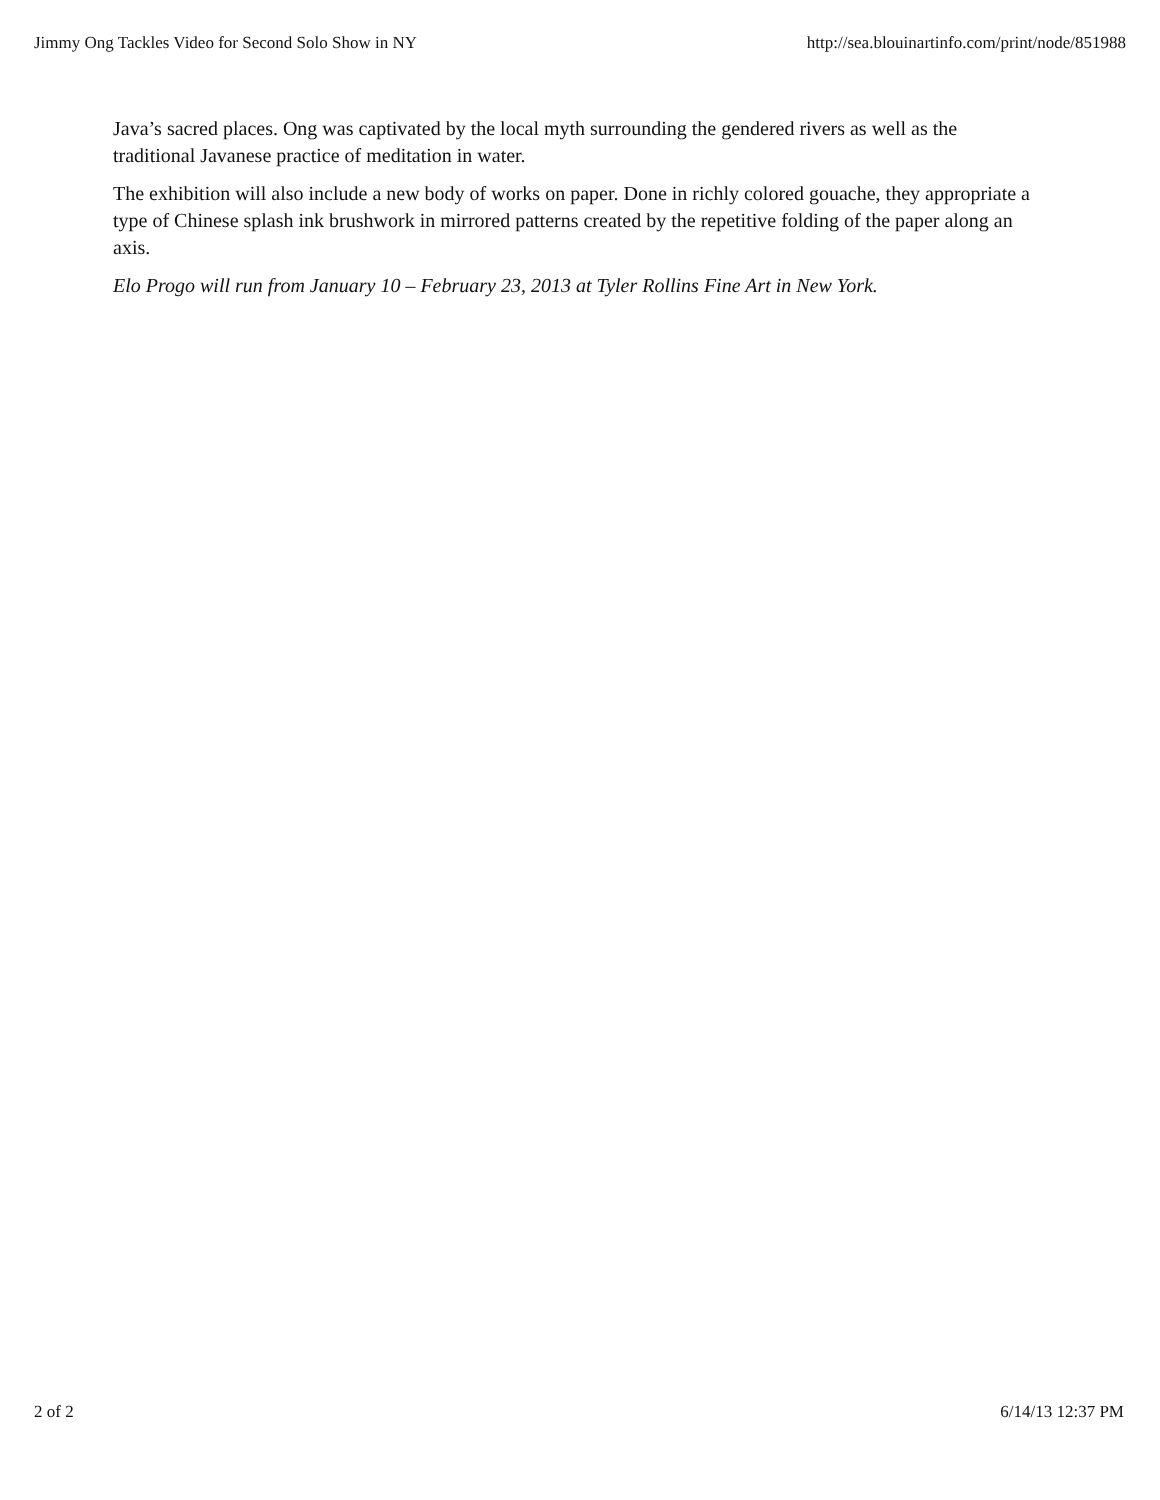Jimmy Ong Tackles Video for Second Solo Show in NY http://sea.blouinartinfo.com/print/node/851988
Java’s sacred places. Ong was captivated by the local myth surrounding the gendered rivers as well as the traditional Javanese practice of meditation in water.
The exhibition will also include a new body of works on paper. Done in richly colored gouache, they appropriate a type of Chinese splash ink brushwork in mirrored patterns created by the repetitive folding of the paper along an axis.
Elo Progo will run from January 10 – February 23, 2013 at Tyler Rollins Fine Art in New York.
2 of 2 6/14/13 12:37 PM